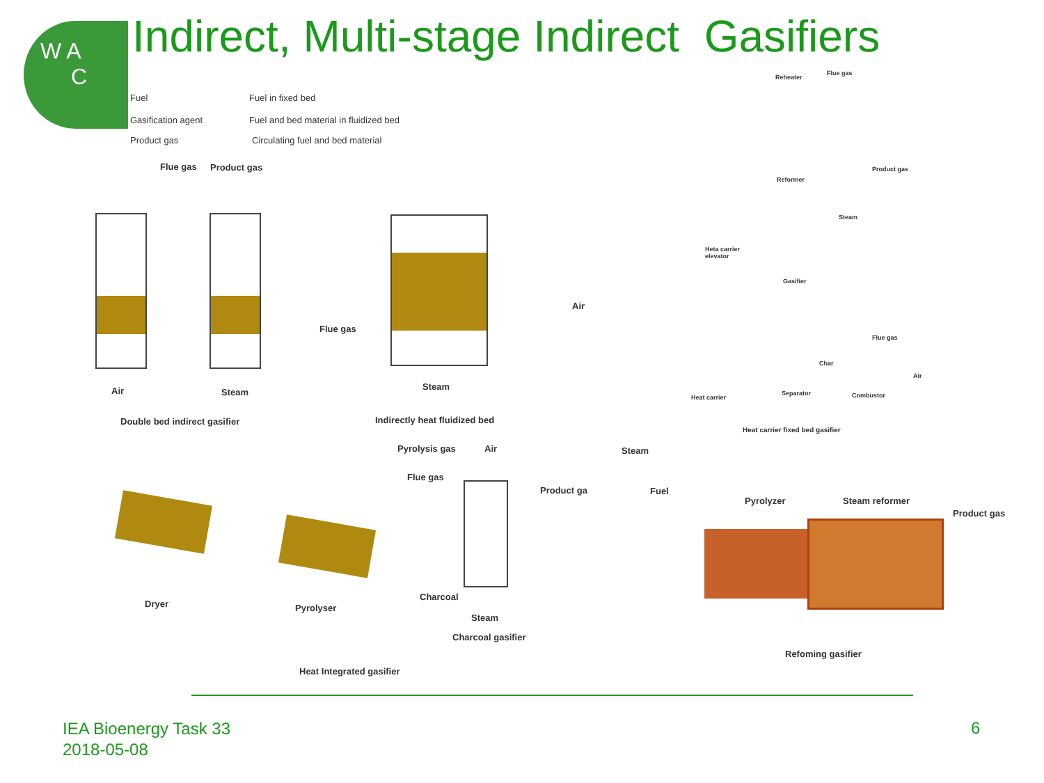W A
C
Indirect, Multi-stage Indirect Gasifiers
Fuel
Gasification agent
Product gas
Fuel in fixed bed
Fuel and bed material in fluidized bed
Circulating fuel and bed material
Flue gas Product gas
Air Steam
Double bed indirect gasifier
Flue gas
Air
Steam
Indirectly heat fluidized bed
Reheater
Flue gas
Reformer
Product gas
Steam
Heta carrier
elevator
Gasifier
Flue gas
Char
Air
Heat carrier
Separator Combustor
Heat carrier fixed bed gasifier
Pyrolysis gas Air
Flue gas
Product ga
Charcoal
Dryer Pyrolyser
Steam
Charcoal gasifier
Heat Integrated gasifier
Steam
Fuel
Pyrolyzer Steam reformer
Product gas
Refoming gasifier
IEA Bioenergy Task 33
2018-05-08
6